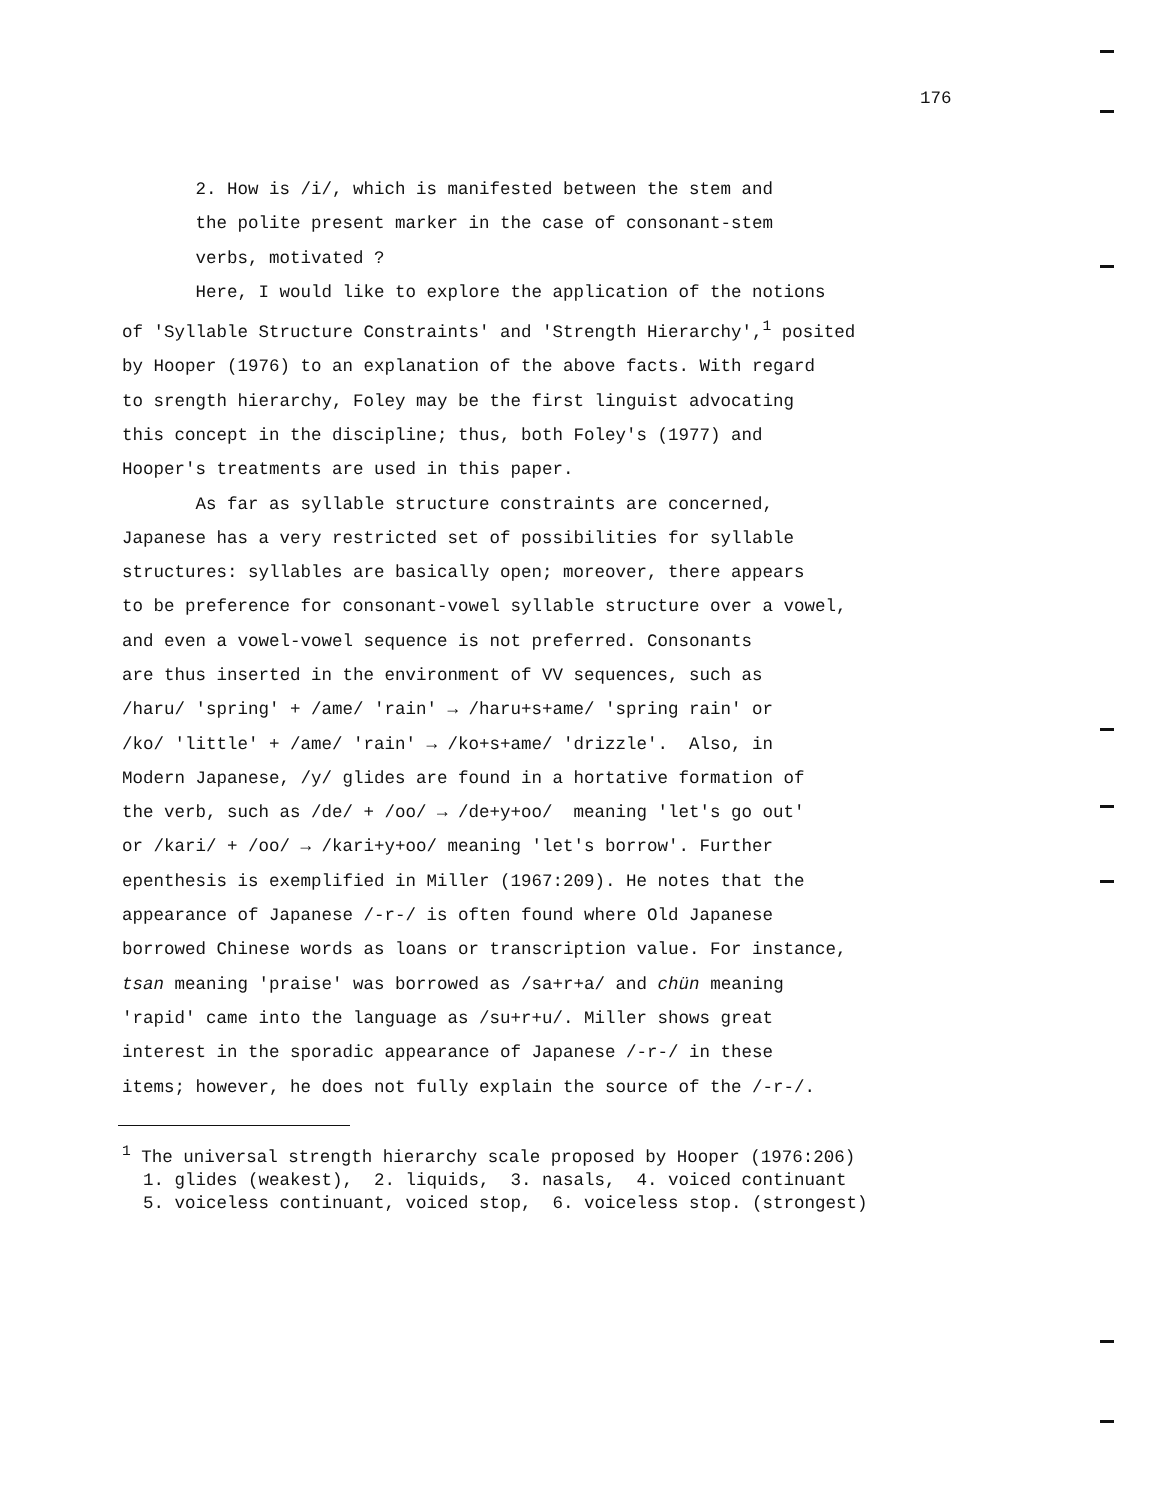176
2. How is /i/, which is manifested between the stem and the polite present marker in the case of consonant-stem verbs, motivated ? Here, I would like to explore the application of the notions of 'Syllable Structure Constraints' and 'Strength Hierarchy',<sup>1</sup> posited by Hooper (1976) to an explanation of the above facts. With regard to srength hierarchy, Foley may be the first linguist advocating this concept in the discipline; thus, both Foley's (1977) and Hooper's treatments are used in this paper. As far as syllable structure constraints are concerned, Japanese has a very restricted set of possibilities for syllable structures: syllables are basically open; moreover, there appears to be preference for consonant-vowel syllable structure over a vowel, and even a vowel-vowel sequence is not preferred. Consonants are thus inserted in the environment of VV sequences, such as /haru/ 'spring' + /ame/ 'rain' → /haru+s+ame/ 'spring rain' or /ko/ 'little' + /ame/ 'rain' → /ko+s+ame/ 'drizzle'. Also, in Modern Japanese, /y/ glides are found in a hortative formation of the verb, such as /de/ + /oo/ → /de+y+oo/ meaning 'let's go out' or /kari/ + /oo/ → /kari+y+oo/ meaning 'let's borrow'. Further epenthesis is exemplified in Miller (1967:209). He notes that the appearance of Japanese /-r-/ is often found where Old Japanese borrowed Chinese words as loans or transcription value. For instance, tsan meaning 'praise' was borrowed as /sa+r+a/ and chün meaning 'rapid' came into the language as /su+r+u/. Miller shows great interest in the sporadic appearance of Japanese /-r-/ in these items; however, he does not fully explain the source of the /-r-/.
<sup>1</sup> The universal strength hierarchy scale proposed by Hooper (1976:206) 1. glides (weakest), 2. liquids, 3. nasals, 4. voiced continuant 5. voiceless continuant, voiced stop, 6. voiceless stop. (strongest)